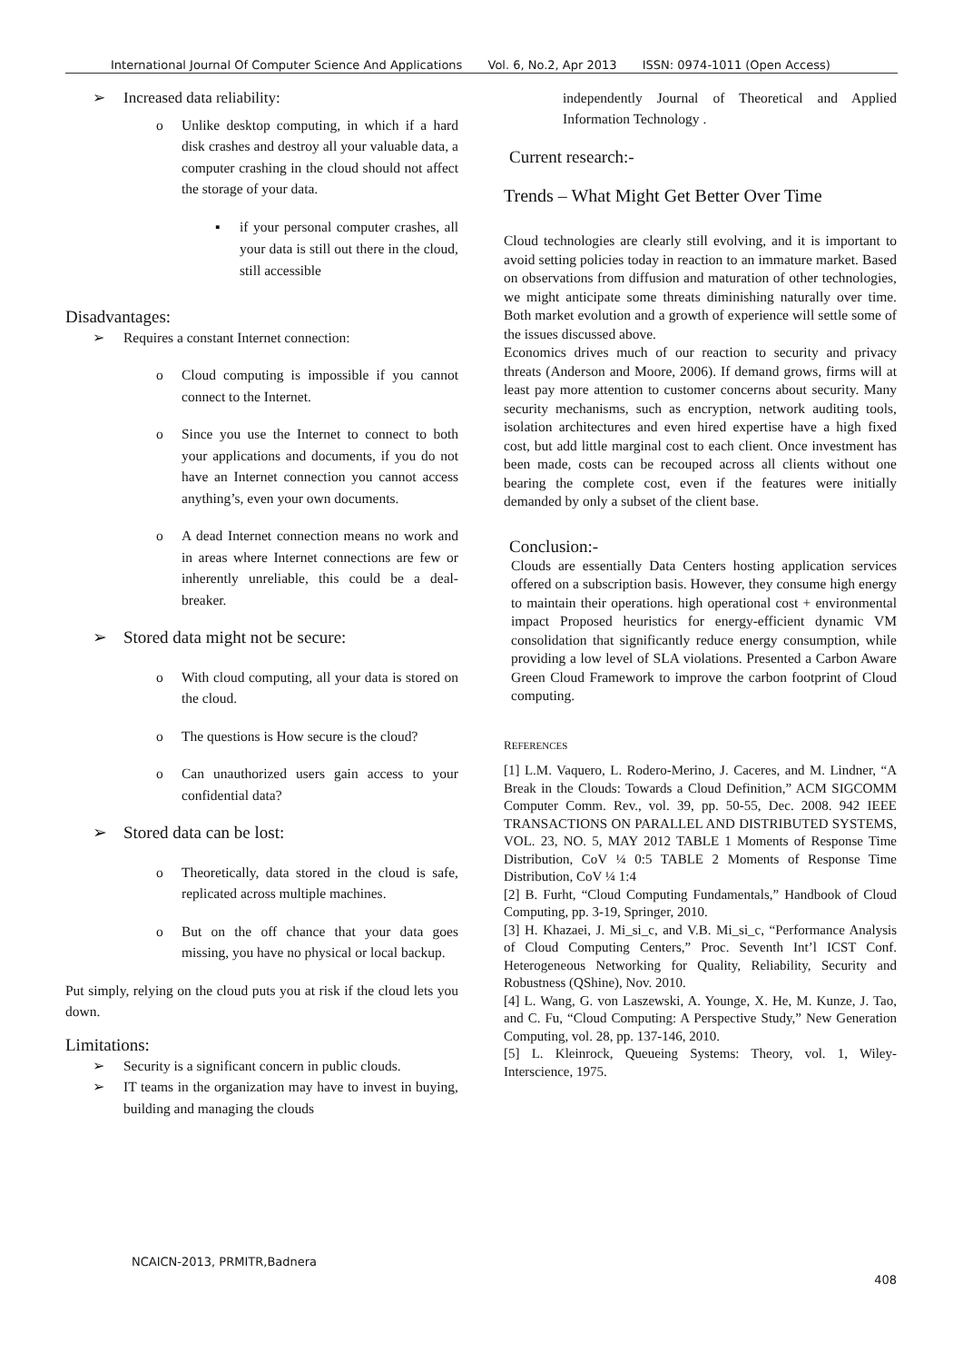International Journal Of Computer Science And Applications Vol. 6, No.2, Apr 2013 ISSN: 0974-1011 (Open Access)
Increased data reliability:
Unlike desktop computing, in which if a hard disk crashes and destroy all your valuable data, a computer crashing in the cloud should not affect the storage of your data.
if your personal computer crashes, all your data is still out there in the cloud, still accessible
Disadvantages:
Requires a constant Internet connection:
Cloud computing is impossible if you cannot connect to the Internet.
Since you use the Internet to connect to both your applications and documents, if you do not have an Internet connection you cannot access anything’s, even your own documents.
A dead Internet connection means no work and in areas where Internet connections are few or inherently unreliable, this could be a deal-breaker.
Stored data might not be secure:
With cloud computing, all your data is stored on the cloud.
The questions is How secure is the cloud?
Can unauthorized users gain access to your confidential data?
Stored data can be lost:
Theoretically, data stored in the cloud is safe, replicated across multiple machines.
But on the off chance that your data goes missing, you have no physical or local backup.
Put simply, relying on the cloud puts you at risk if the cloud lets you down.
Limitations:
Security is a significant concern in public clouds.
IT teams in the organization may have to invest in buying, building and managing the clouds
independently Journal of Theoretical and Applied Information Technology .
Current research:-
Trends – What Might Get Better Over Time
Cloud technologies are clearly still evolving, and it is important to avoid setting policies today in reaction to an immature market. Based on observations from diffusion and maturation of other technologies, we might anticipate some threats diminishing naturally over time. Both market evolution and a growth of experience will settle some of the issues discussed above.
Economics drives much of our reaction to security and privacy threats (Anderson and Moore, 2006). If demand grows, firms will at least pay more attention to customer concerns about security. Many security mechanisms, such as encryption, network auditing tools, isolation architectures and even hired expertise have a high fixed cost, but add little marginal cost to each client. Once investment has been made, costs can be recouped across all clients without one bearing the complete cost, even if the features were initially demanded by only a subset of the client base.
Conclusion:-
Clouds are essentially Data Centers hosting application services offered on a subscription basis. However, they consume high energy to maintain their operations. high operational cost + environmental impact Proposed heuristics for energy-efficient dynamic VM consolidation that significantly reduce energy consumption, while providing a low level of SLA violations. Presented a Carbon Aware Green Cloud Framework to improve the carbon footprint of Cloud computing.
REFERENCES
[1] L.M. Vaquero, L. Rodero-Merino, J. Caceres, and M. Lindner, “A Break in the Clouds: Towards a Cloud Definition,” ACM SIGCOMM Computer Comm. Rev., vol. 39, pp. 50-55, Dec. 2008. 942 IEEE TRANSACTIONS ON PARALLEL AND DISTRIBUTED SYSTEMS, VOL. 23, NO. 5, MAY 2012 TABLE 1 Moments of Response Time Distribution, CoV ¼ 0:5 TABLE 2 Moments of Response Time Distribution, CoV ¼ 1:4
[2] B. Furht, “Cloud Computing Fundamentals,” Handbook of Cloud Computing, pp. 3-19, Springer, 2010.
[3] H. Khazaei, J. Mi_si_c, and V.B. Mi_si_c, “Performance Analysis of Cloud Computing Centers,” Proc. Seventh Int’l ICST Conf. Heterogeneous Networking for Quality, Reliability, Security and Robustness (QShine), Nov. 2010.
[4] L. Wang, G. von Laszewski, A. Younge, X. He, M. Kunze, J. Tao, and C. Fu, “Cloud Computing: A Perspective Study,” New Generation Computing, vol. 28, pp. 137-146, 2010.
[5] L. Kleinrock, Queueing Systems: Theory, vol. 1, Wiley-Interscience, 1975.
NCAICN-2013, PRMITR,Badnera
408